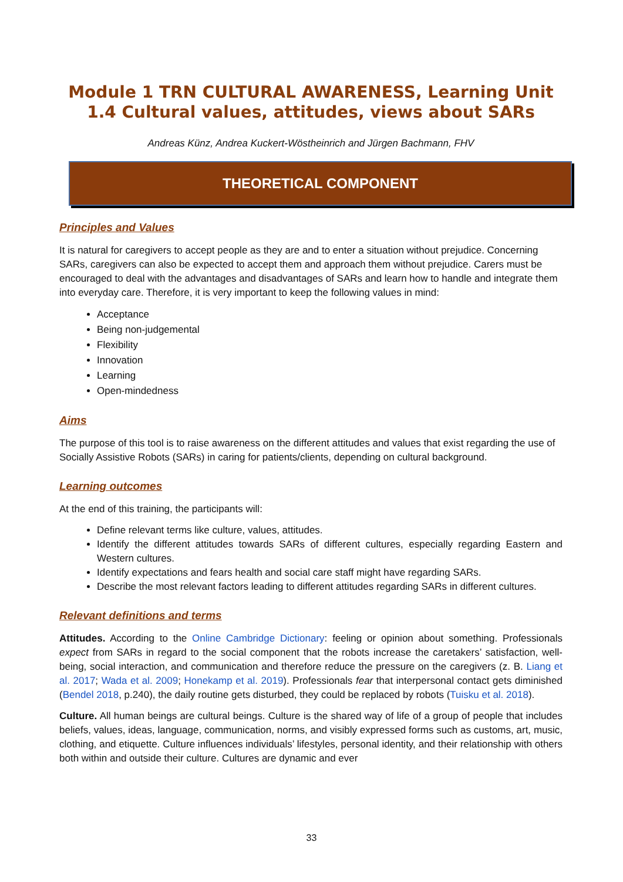Module 1 TRN CULTURAL AWARENESS, Learning Unit 1.4 Cultural values, attitudes, views about SARs
Andreas Künz, Andrea Kuckert-Wöstheinrich and Jürgen Bachmann, FHV
THEORETICAL COMPONENT
Principles and Values
It is natural for caregivers to accept people as they are and to enter a situation without prejudice. Concerning SARs, caregivers can also be expected to accept them and approach them without prejudice. Carers must be encouraged to deal with the advantages and disadvantages of SARs and learn how to handle and integrate them into everyday care. Therefore, it is very important to keep the following values in mind:
Acceptance
Being non-judgemental
Flexibility
Innovation
Learning
Open-mindedness
Aims
The purpose of this tool is to raise awareness on the different attitudes and values that exist regarding the use of Socially Assistive Robots (SARs) in caring for patients/clients, depending on cultural background.
Learning outcomes
At the end of this training, the participants will:
Define relevant terms like culture, values, attitudes.
Identify the different attitudes towards SARs of different cultures, especially regarding Eastern and Western cultures.
Identify expectations and fears health and social care staff might have regarding SARs.
Describe the most relevant factors leading to different attitudes regarding SARs in different cultures.
Relevant definitions and terms
Attitudes. According to the Online Cambridge Dictionary: feeling or opinion about something. Professionals expect from SARs in regard to the social component that the robots increase the caretakers’ satisfaction, well-being, social interaction, and communication and therefore reduce the pressure on the caregivers (z. B. Liang et al. 2017; Wada et al. 2009; Honekamp et al. 2019). Professionals fear that interpersonal contact gets diminished (Bendel 2018, p.240), the daily routine gets disturbed, they could be replaced by robots (Tuisku et al. 2018).
Culture. All human beings are cultural beings. Culture is the shared way of life of a group of people that includes beliefs, values, ideas, language, communication, norms, and visibly expressed forms such as customs, art, music, clothing, and etiquette. Culture influences individuals’ lifestyles, personal identity, and their relationship with others both within and outside their culture. Cultures are dynamic and ever
33